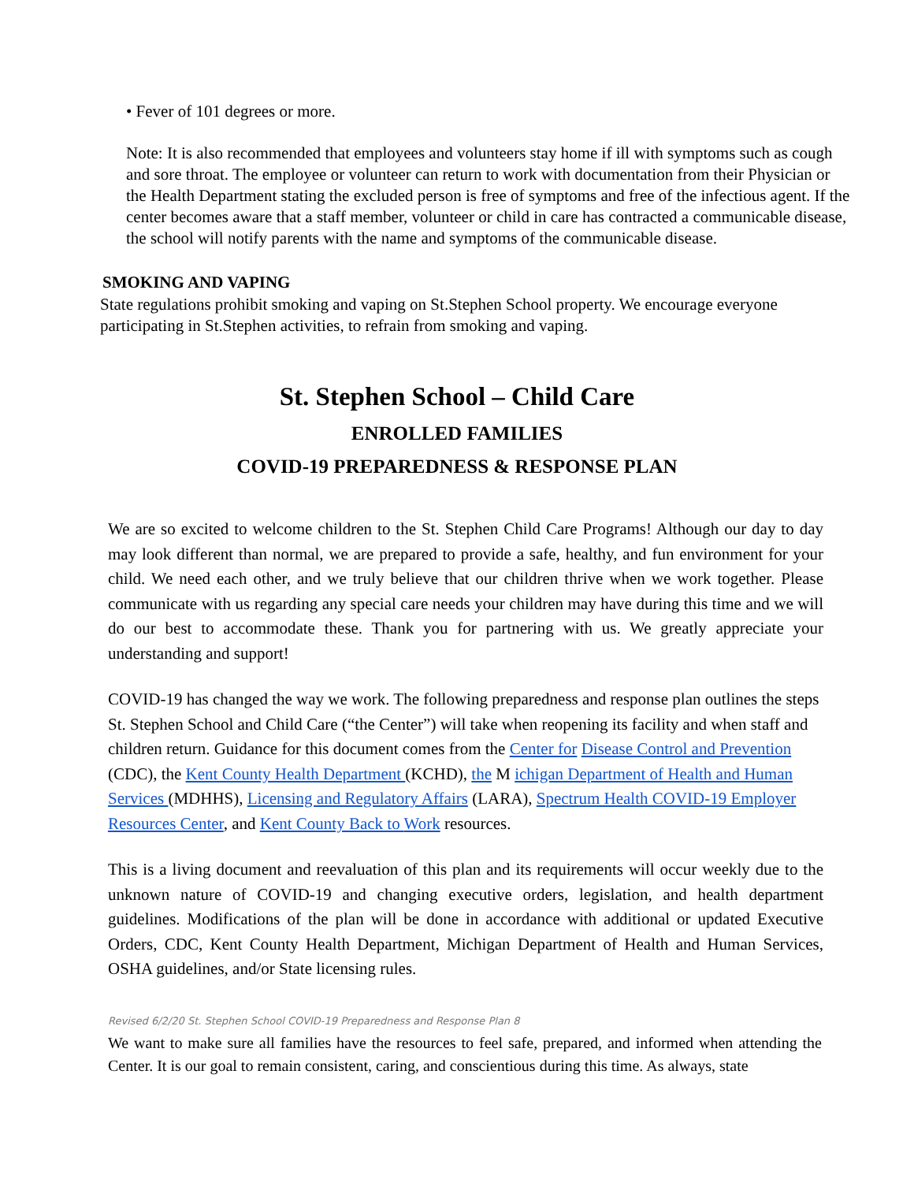• Fever of 101 degrees or more.
Note: It is also recommended that employees and volunteers stay home if ill with symptoms such as cough and sore throat. The employee or volunteer can return to work with documentation from their Physician or the Health Department stating the excluded person is free of symptoms and free of the infectious agent. If the center becomes aware that a staff member, volunteer or child in care has contracted a communicable disease, the school will notify parents with the name and symptoms of the communicable disease.
SMOKING AND VAPING
State regulations prohibit smoking and vaping on St.Stephen School property. We encourage everyone participating in St.Stephen activities, to refrain from smoking and vaping.
St. Stephen School – Child Care
ENROLLED FAMILIES
COVID-19 PREPAREDNESS & RESPONSE PLAN
We are so excited to welcome children to the St. Stephen Child Care Programs! Although our day to day may look different than normal, we are prepared to provide a safe, healthy, and fun environment for your child. We need each other, and we truly believe that our children thrive when we work together. Please communicate with us regarding any special care needs your children may have during this time and we will do our best to accommodate these. Thank you for partnering with us. We greatly appreciate your understanding and support!
COVID-19 has changed the way we work. The following preparedness and response plan outlines the steps St. Stephen School and Child Care (“the Center”) will take when reopening its facility and when staff and children return. Guidance for this document comes from the Center for Disease Control and Prevention (CDC), the Kent County Health Department (KCHD), the M ichigan Department of Health and Human Services (MDHHS), Licensing and Regulatory Affairs (LARA), Spectrum Health COVID-19 Employer Resources Center, and Kent County Back to Work resources.
This is a living document and reevaluation of this plan and its requirements will occur weekly due to the unknown nature of COVID-19 and changing executive orders, legislation, and health department guidelines. Modifications of the plan will be done in accordance with additional or updated Executive Orders, CDC, Kent County Health Department, Michigan Department of Health and Human Services, OSHA guidelines, and/or State licensing rules.
Revised 6/2/20 St. Stephen School COVID-19 Preparedness and Response Plan 8
We want to make sure all families have the resources to feel safe, prepared, and informed when attending the Center. It is our goal to remain consistent, caring, and conscientious during this time. As always, state